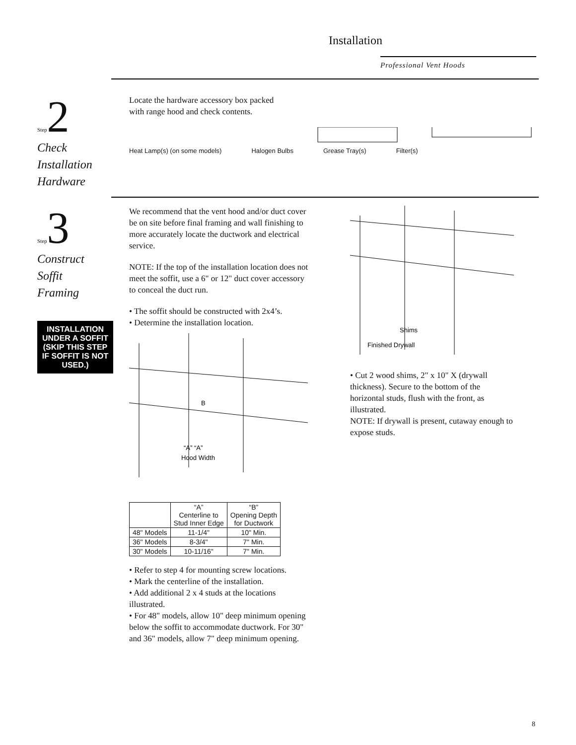Installation
Professional Vent Hoods
Step 2
Check
Installation
Hardware
Locate the hardware accessory box packed
with range hood and check contents.
Heat Lamp(s) (on some models) Halogen Bulbs Grease Tray(s) Filter(s)
Step 3
Construct
Soffit
Framing
INSTALLATION UNDER A SOFFIT (SKIP THIS STEP IF SOFFIT IS NOT USED.)
We recommend that the vent hood and/or duct cover be on site before final framing and wall finishing to more accurately locate the ductwork and electrical service.
NOTE: If the top of the installation location does not meet the soffit, use a 6" or 12" duct cover accessory to conceal the duct run.
• The soffit should be constructed with 2x4’s.
• Determine the installation location.
B
“A” “A”
Hood Width
| | “A” Centerline to Stud Inner Edge | “B” Opening Depth for Ductwork |
| --- | --- | --- |
| 48" Models | 11-1/4" | 10" Min. |
| 36" Models | 8-3/4" | 7" Min. |
| 30" Models | 10-11/16" | 7" Min. |
• Refer to step 4 for mounting screw locations.
• Mark the centerline of the installation.
• Add additional 2 x 4 studs at the locations illustrated.
• For 48" models, allow 10" deep minimum opening below the soffit to accommodate ductwork. For 30" and 36" models, allow 7" deep minimum opening.
Shims
Finished Drywall
• Cut 2 wood shims, 2" x 10" X (drywall thickness). Secure to the bottom of the horizontal studs, flush with the front, as illustrated.
NOTE: If drywall is present, cutaway enough to expose studs.
8